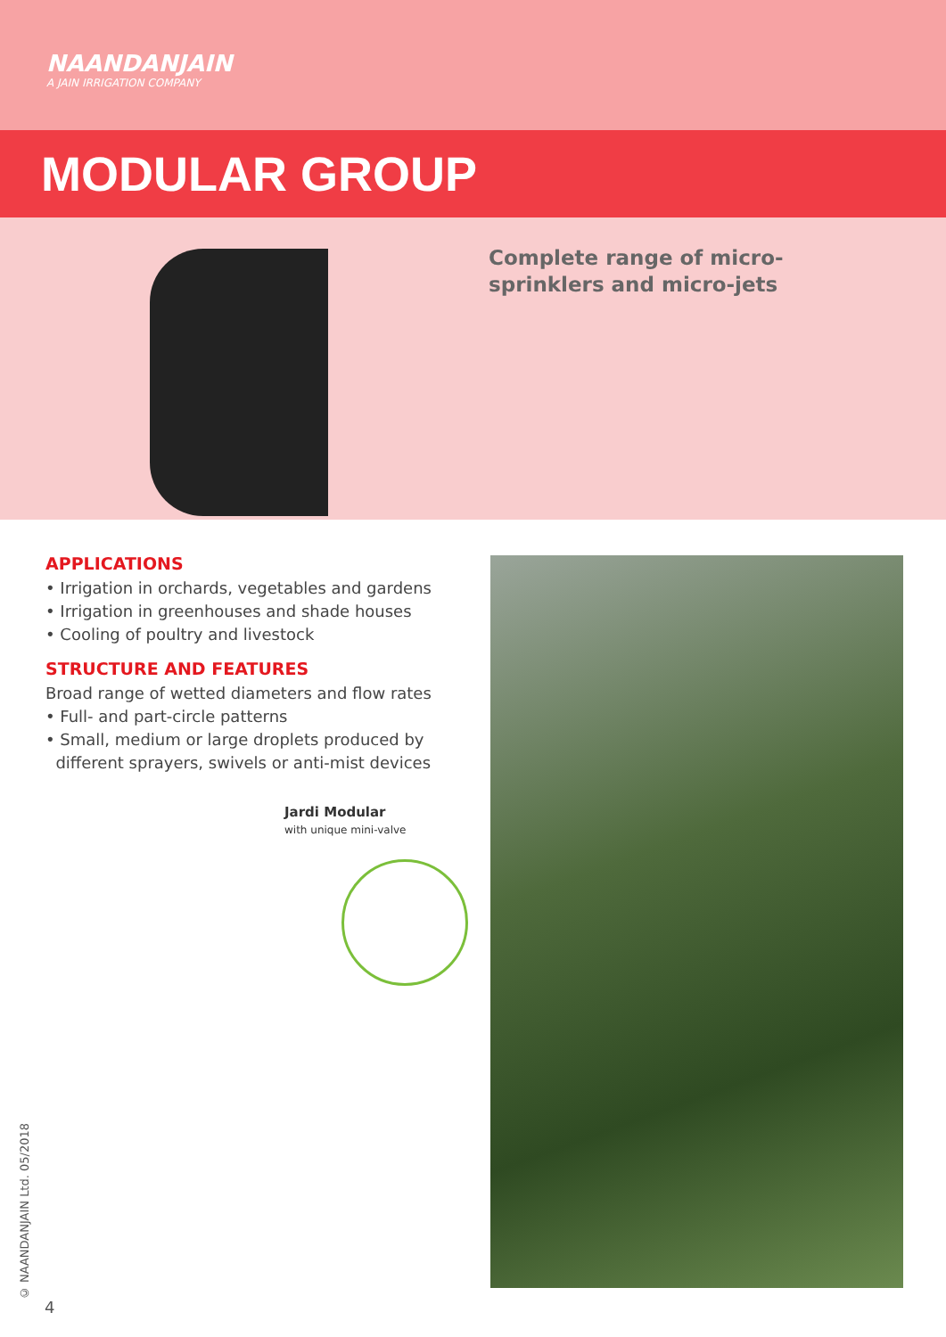NAANDANJAIN
A JAIN IRRIGATION COMPANY
MODULAR GROUP
Complete range of micro-sprinklers and micro-jets
APPLICATIONS
• Irrigation in orchards, vegetables and gardens
• Irrigation in greenhouses and shade houses
• Cooling of poultry and livestock
STRUCTURE AND FEATURES
Broad range of wetted diameters and flow rates
• Full- and part-circle patterns
• Small, medium or large droplets produced by
different sprayers, swivels or anti-mist devices
Jardi Modular
with unique mini-valve
© NAANDANJAIN Ltd. 05/2018
4